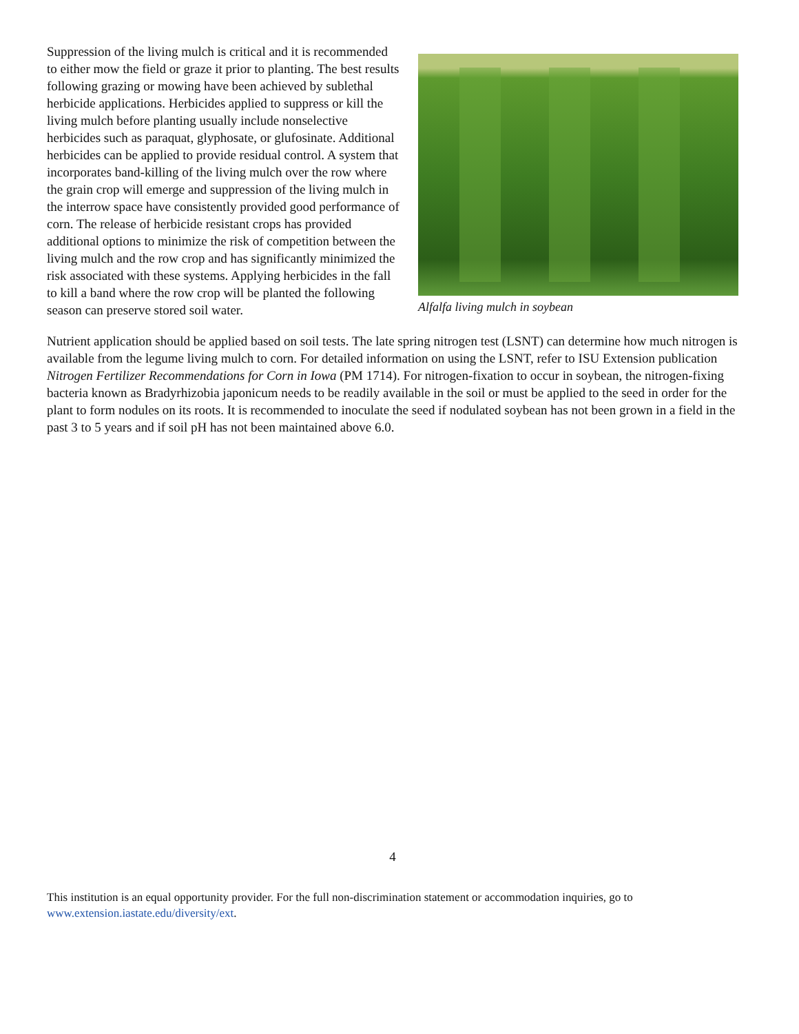Suppression of the living mulch is critical and it is recommended to either mow the field or graze it prior to planting. The best results following grazing or mowing have been achieved by sublethal herbicide applications. Herbicides applied to suppress or kill the living mulch before planting usually include nonselective herbicides such as paraquat, glyphosate, or glufosinate. Additional herbicides can be applied to provide residual control. A system that incorporates band-killing of the living mulch over the row where the grain crop will emerge and suppression of the living mulch in the interrow space have consistently provided good performance of corn. The release of herbicide resistant crops has provided additional options to minimize the risk of competition between the living mulch and the row crop and has significantly minimized the risk associated with these systems. Applying herbicides in the fall to kill a band where the row crop will be planted the following season can preserve stored soil water.
Alfalfa living mulch in soybean
Nutrient application should be applied based on soil tests. The late spring nitrogen test (LSNT) can determine how much nitrogen is available from the legume living mulch to corn. For detailed information on using the LSNT, refer to ISU Extension publication Nitrogen Fertilizer Recommendations for Corn in Iowa (PM 1714). For nitrogen-fixation to occur in soybean, the nitrogen-fixing bacteria known as Bradyrhizobia japonicum needs to be readily available in the soil or must be applied to the seed in order for the plant to form nodules on its roots. It is recommended to inoculate the seed if nodulated soybean has not been grown in a field in the past 3 to 5 years and if soil pH has not been maintained above 6.0.
4
This institution is an equal opportunity provider. For the full non-discrimination statement or accommodation inquiries, go to www.extension.iastate.edu/diversity/ext.